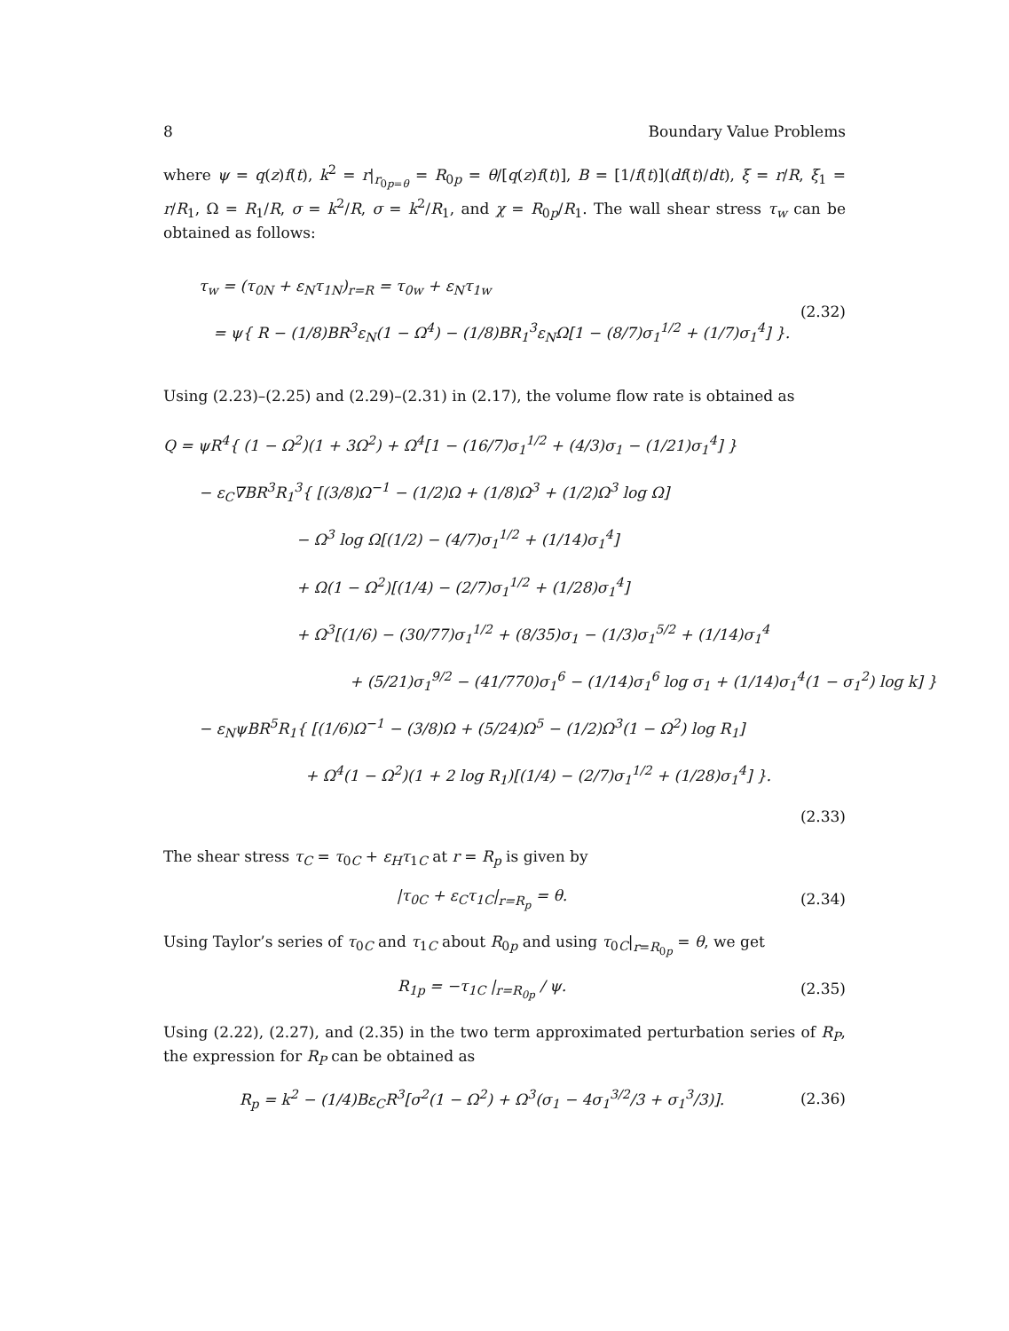8 Boundary Value Problems
where ψ = q(z)f(t), k<sup>2</sup> = r|<sub>r<sub>0p=θ</sub></sub> = R<sub>0p</sub> = θ/[q(z)f(t)], B = [1/f(t)](df(t)/dt), ξ = r/R, ξ<sub>1</sub> = r/R<sub>1</sub>, Ω = R<sub>1</sub>/R, σ = k<sup>2</sup>/R, σ = k<sup>2</sup>/R<sub>1</sub>, and χ = R<sub>0p</sub>/R<sub>1</sub>. The wall shear stress τ<sub>w</sub> can be obtained as follows:
τ<sub>w</sub> = (τ<sub>0N</sub> + ε<sub>N</sub>τ<sub>1N</sub>)<sub>r=R</sub> = τ<sub>0w</sub> + ε<sub>N</sub>τ<sub>1w</sub>
= ψ{ R − (1/8)BR<sup>3</sup>ε<sub>N</sub>(1 − Ω<sup>4</sup>) − (1/8)BR<sub>1</sub><sup>3</sup>ε<sub>N</sub>Ω[1 − (8/7)σ<sub>1</sub><sup>1/2</sup> + (1/7)σ<sub>1</sub><sup>4</sup>] }.
(2.32)
Using (2.23)–(2.25) and (2.29)–(2.31) in (2.17), the volume flow rate is obtained as
Q = ψR<sup>4</sup>{ (1 − Ω<sup>2</sup>)(1 + 3Ω<sup>2</sup>) + Ω<sup>4</sup>[1 − (16/7)σ<sub>1</sub><sup>1/2</sup> + (4/3)σ<sub>1</sub> − (1/21)σ<sub>1</sub><sup>4</sup>] }
− ε<sub>C</sub>∇BR<sup>3</sup>R<sub>1</sub><sup>3</sup>{ [(3/8)Ω<sup>−1</sup> − (1/2)Ω + (1/8)Ω<sup>3</sup> + (1/2)Ω<sup>3</sup> log Ω]
− Ω<sup>3</sup> log Ω[(1/2) − (4/7)σ<sub>1</sub><sup>1/2</sup> + (1/14)σ<sub>1</sub><sup>4</sup>]
+ Ω(1 − Ω<sup>2</sup>)[(1/4) − (2/7)σ<sub>1</sub><sup>1/2</sup> + (1/28)σ<sub>1</sub><sup>4</sup>]
+ Ω<sup>3</sup>[(1/6) − (30/77)σ<sub>1</sub><sup>1/2</sup> + (8/35)σ<sub>1</sub> − (1/3)σ<sub>1</sub><sup>5/2</sup> + (1/14)σ<sub>1</sub><sup>4</sup>
+ (5/21)σ<sub>1</sub><sup>9/2</sup> − (41/770)σ<sub>1</sub><sup>6</sup> − (1/14)σ<sub>1</sub><sup>6</sup> log σ<sub>1</sub> + (1/14)σ<sub>1</sub><sup>4</sup>(1 − σ<sub>1</sub><sup>2</sup>) log k] }
− ε<sub>N</sub>ψBR<sup>5</sup>R<sub>1</sub>{ [(1/6)Ω<sup>−1</sup> − (3/8)Ω + (5/24)Ω<sup>5</sup> − (1/2)Ω<sup>3</sup>(1 − Ω<sup>2</sup>) log R<sub>1</sub>]
+ Ω<sup>4</sup>(1 − Ω<sup>2</sup>)(1 + 2 log R<sub>1</sub>)[(1/4) − (2/7)σ<sub>1</sub><sup>1/2</sup> + (1/28)σ<sub>1</sub><sup>4</sup>] }.
(2.33)
The shear stress τ<sub>C</sub> = τ<sub>0C</sub> + ε<sub>H</sub>τ<sub>1C</sub> at r = R<sub>p</sub> is given by
|τ<sub>0C</sub> + ε<sub>C</sub>τ<sub>1C</sub>|<sub>r=R<sub>p</sub></sub> = θ. (2.34)
Using Taylor’s series of τ<sub>0C</sub> and τ<sub>1C</sub> about R<sub>0p</sub> and using τ<sub>0C</sub>|<sub>r=R<sub>0p</sub></sub> = θ, we get
R<sub>1p</sub> = −τ<sub>1C</sub> |<sub>r=R<sub>0p</sub></sub> / ψ. (2.35)
Using (2.22), (2.27), and (2.35) in the two term approximated perturbation series of R<sub>P</sub>, the expression for R<sub>P</sub> can be obtained as
R<sub>p</sub> = k<sup>2</sup> − (1/4)Bε<sub>C</sub>R<sup>3</sup>[σ<sup>2</sup>(1 − Ω<sup>2</sup>) + Ω<sup>3</sup>(σ<sub>1</sub> − 4σ<sub>1</sub><sup>3/2</sup>/3 + σ<sub>1</sub><sup>3</sup>/3)].
(2.36)